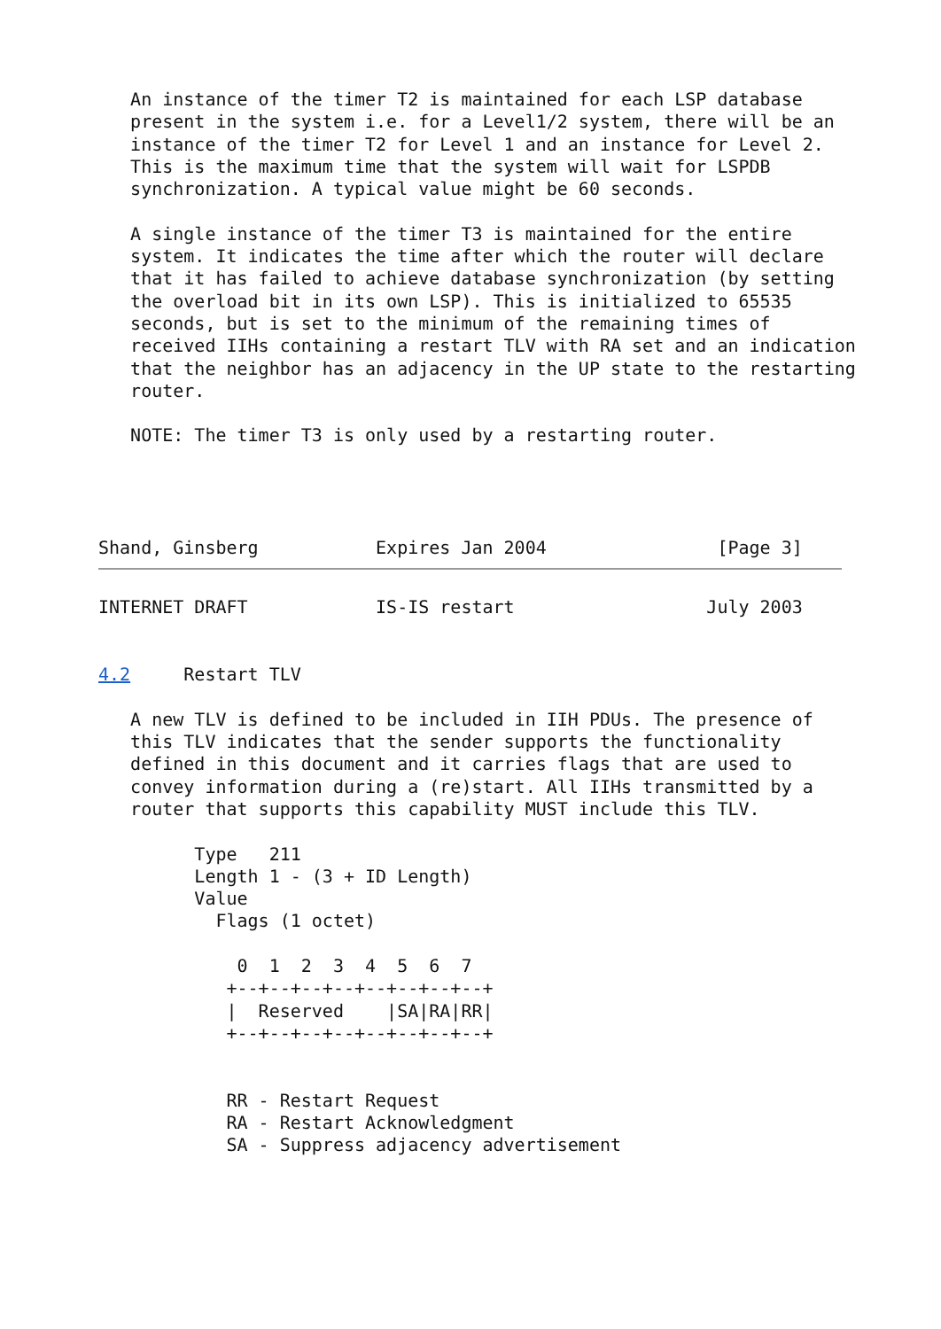An instance of the timer T2 is maintained for each LSP database
   present in the system i.e. for a Level1/2 system, there will be an
   instance of the timer T2 for Level 1 and an instance for Level 2.
   This is the maximum time that the system will wait for LSPDB
   synchronization. A typical value might be 60 seconds.

   A single instance of the timer T3 is maintained for the entire
   system. It indicates the time after which the router will declare
   that it has failed to achieve database synchronization (by setting
   the overload bit in its own LSP). This is initialized to 65535
   seconds, but is set to the minimum of the remaining times of
   received IIHs containing a restart TLV with RA set and an indication
   that the neighbor has an adjacency in the UP state to the restarting
   router.

   NOTE: The timer T3 is only used by a restarting router.




Shand, Ginsberg           Expires Jan 2004                [Page 3]
INTERNET DRAFT            IS-IS restart                  July 2003


4.2     Restart TLV

   A new TLV is defined to be included in IIH PDUs. The presence of
   this TLV indicates that the sender supports the functionality
   defined in this document and it carries flags that are used to
   convey information during a (re)start. All IIHs transmitted by a
   router that supports this capability MUST include this TLV.

         Type   211
         Length 1 - (3 + ID Length)
         Value
           Flags (1 octet)

             0  1  2  3  4  5  6  7
            +--+--+--+--+--+--+--+--+
            |  Reserved    |SA|RA|RR|
            +--+--+--+--+--+--+--+--+


            RR - Restart Request
            RA - Restart Acknowledgment
            SA - Suppress adjacency advertisement